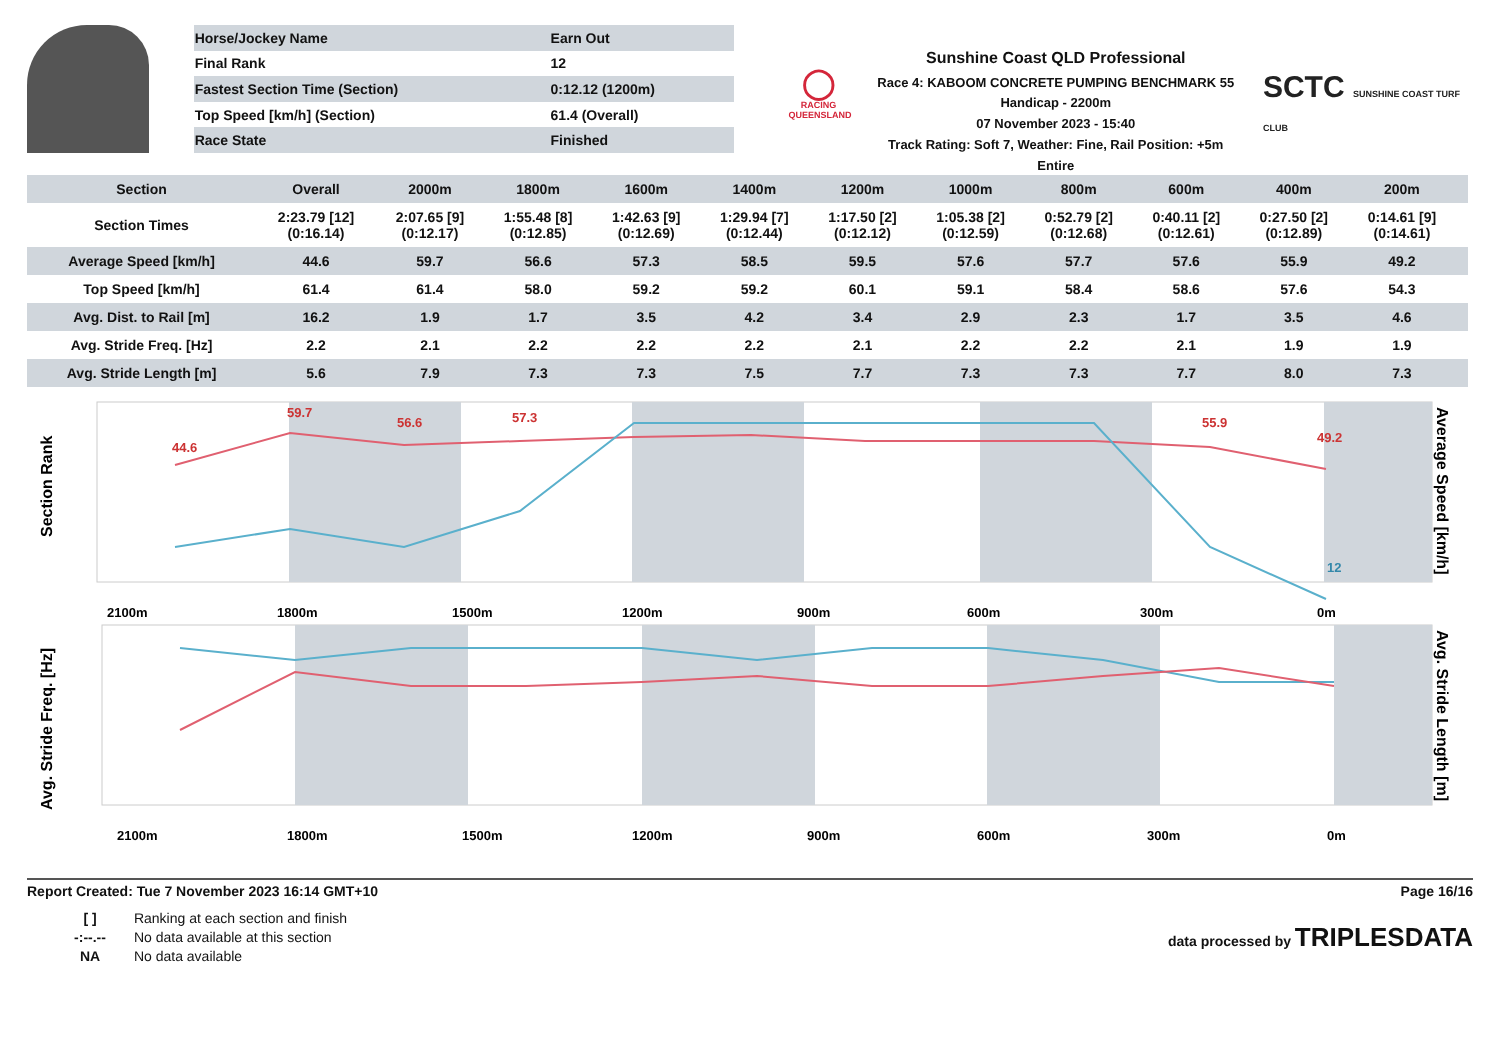| Horse/Jockey Name | Earn Out |
| Final Rank | 12 |
| Fastest Section Time (Section) | 0:12.12 (1200m) |
| Top Speed [km/h] (Section) | 61.4 (Overall) |
| Race State | Finished |
◯
RACING
QUEENSLAND
Sunshine Coast QLD Professional
Race 4: KABOOM CONCRETE PUMPING BENCHMARK 55
Handicap - 2200m
07 November 2023 - 15:40
Track Rating: Soft 7, Weather: Fine, Rail Position: +5m Entire
SCTC SUNSHINE COAST TURF CLUB
| Section | Overall | 2000m | 1800m | 1600m | 1400m | 1200m | 1000m | 800m | 600m | 400m | 200m | | |
| --- | --- | --- | --- | --- | --- | --- | --- | --- | --- | --- | --- | --- | --- |
| Section Times | 2:23.79 [12] (0:16.14) | 2:07.65 [9] (0:12.17) | 1:55.48 [8] (0:12.85) | 1:42.63 [9] (0:12.69) | 1:29.94 [7] (0:12.44) | 1:17.50 [2] (0:12.12) | 1:05.38 [2] (0:12.59) | 0:52.79 [2] (0:12.68) | 0:40.11 [2] (0:12.61) | 0:27.50 [2] (0:12.89) | 0:14.61 [9] (0:14.61) | | |
| Average Speed [km/h] | 44.6 | 59.7 | 56.6 | 57.3 | 58.5 | 59.5 | 57.6 | 57.7 | 57.6 | 55.9 | 49.2 | | |
| Top Speed [km/h] | 61.4 | 61.4 | 58.0 | 59.2 | 59.2 | 60.1 | 59.1 | 58.4 | 58.6 | 57.6 | 54.3 | | |
| Avg. Dist. to Rail [m] | 16.2 | 1.9 | 1.7 | 3.5 | 4.2 | 3.4 | 2.9 | 2.3 | 1.7 | 3.5 | 4.6 | | |
| Avg. Stride Freq. [Hz] | 2.2 | 2.1 | 2.2 | 2.2 | 2.2 | 2.1 | 2.2 | 2.2 | 2.1 | 1.9 | 1.9 | | |
| Avg. Stride Length [m] | 5.6 | 7.9 | 7.3 | 7.3 | 7.5 | 7.7 | 7.3 | 7.3 | 7.7 | 8.0 | 7.3 | | |
Section Rank
Average Speed [km/h]
2100m
1800m
1500m
1200m
900m
600m
300m
0m
44.6
59.7
56.6
57.3
55.9
49.2
12
Avg. Stride Freq. [Hz]
Avg. Stride Length [m]
2100m
1800m
1500m
1200m
900m
600m
300m
0m
Report Created: Tue 7 November 2023 16:14 GMT+10 Page 16/16
[ ] Ranking at each section and finish
-:--.-- No data available at this section
NA No data available
data processed by TRIPLESDATA